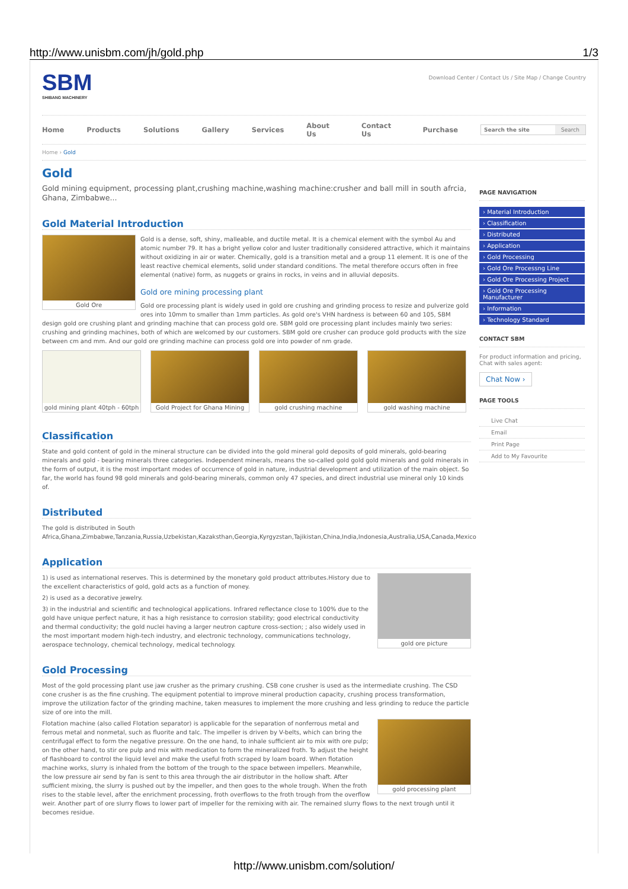http://www.unisbm.com/jh/gold.php 1/3
SBM
SHIBANG MACHINERY
Download Center / Contact Us / Site Map / Change Country
Home Products Solutions Gallery Services About Us Contact Us Purchase
Search the site Search
Home › Gold
Gold
Gold mining equipment, processing plant,crushing machine,washing machine:crusher and ball mill in south afrcia, Ghana, Zimbabwe...
Gold Material Introduction
Gold Ore
Gold is a dense, soft, shiny, malleable, and ductile metal. It is a chemical element with the symbol Au and atomic number 79. It has a bright yellow color and luster traditionally considered attractive, which it maintains without oxidizing in air or water. Chemically, gold is a transition metal and a group 11 element. It is one of the least reactive chemical elements, solid under standard conditions. The metal therefore occurs often in free elemental (native) form, as nuggets or grains in rocks, in veins and in alluvial deposits.
Gold ore mining processing plant
Gold ore processing plant is widely used in gold ore crushing and grinding process to resize and pulverize gold ores into 10mm to smaller than 1mm particles. As gold ore's VHN hardness is between 60 and 105, SBM design gold ore crushing plant and grinding machine that can process gold ore. SBM gold ore processing plant includes mainly two series: crushing and grinding machines, both of which are welcomed by our customers. SBM gold ore crusher can produce gold products with the size between cm and mm. And our gold ore grinding machine can process gold ore into powder of nm grade.
gold mining plant 40tph - 60tph
Gold Project for Ghana Mining
gold crushing machine gold washing machine
Classification
State and gold content of gold in the mineral structure can be divided into the gold mineral gold deposits of gold minerals, gold-bearing minerals and gold - bearing minerals three categories. Independent minerals, means the so-called gold gold gold minerals and gold minerals in the form of output, it is the most important modes of occurrence of gold in nature, industrial development and utilization of the main object. So far, the world has found 98 gold minerals and gold-bearing minerals, common only 47 species, and direct industrial use mineral only 10 kinds of.
Distributed
The gold is distributed in South Africa,Ghana,Zimbabwe,Tanzania,Russia,Uzbekistan,Kazaksthan,Georgia,Kyrgyzstan,Tajikistan,China,India,Indonesia,Australia,USA,Canada,Mexico
Application
gold ore picture
1) is used as international reserves. This is determined by the monetary gold product attributes.History due to the excellent characteristics of gold, gold acts as a function of money.
2) is used as a decorative jewelry.
3) in the industrial and scientific and technological applications. Infrared reflectance close to 100% due to the gold have unique perfect nature, it has a high resistance to corrosion stability; good electrical conductivity and thermal conductivity; the gold nuclei having a larger neutron capture cross-section; ; also widely used in the most important modern high-tech industry, and electronic technology, communications technology, aerospace technology, chemical technology, medical technology.
Gold Processing
Most of the gold processing plant use jaw crusher as the primary crushing. CSB cone crusher is used as the intermediate crushing. The CSD cone crusher is as the fine crushing. The equipment potential to improve mineral production capacity, crushing process transformation, improve the utilization factor of the grinding machine, taken measures to implement the more crushing and less grinding to reduce the particle size of ore into the mill.
gold processing plant
Flotation machine (also called Flotation separator) is applicable for the separation of nonferrous metal and ferrous metal and nonmetal, such as fluorite and talc. The impeller is driven by V-belts, which can bring the centrifugal effect to form the negative pressure. On the one hand, to inhale sufficient air to mix with ore pulp; on the other hand, to stir ore pulp and mix with medication to form the mineralized froth. To adjust the height of flashboard to control the liquid level and make the useful froth scraped by loam board. When flotation machine works, slurry is inhaled from the bottom of the trough to the space between impellers. Meanwhile, the low pressure air send by fan is sent to this area through the air distributor in the hollow shaft. After sufficient mixing, the slurry is pushed out by the impeller, and then goes to the whole trough. When the froth rises to the stable level, after the enrichment processing, froth overflows to the froth trough from the overflow weir. Another part of ore slurry flows to lower part of impeller for the remixing with air. The remained slurry flows to the next trough until it becomes residue.
PAGE NAVIGATION
› Material Introduction
› Classification
› Distributed
› Application
› Gold Processing
› Gold Ore Processng Line
› Gold Ore Processing Project
› Gold Ore Processing Manufacturer
› Information
› Technology Standard
CONTACT SBM
For product information and pricing, Chat with sales agent:
Chat Now ›
PAGE TOOLS
Live Chat
Email
Print Page
Add to My Favourite
http://www.unisbm.com/solution/